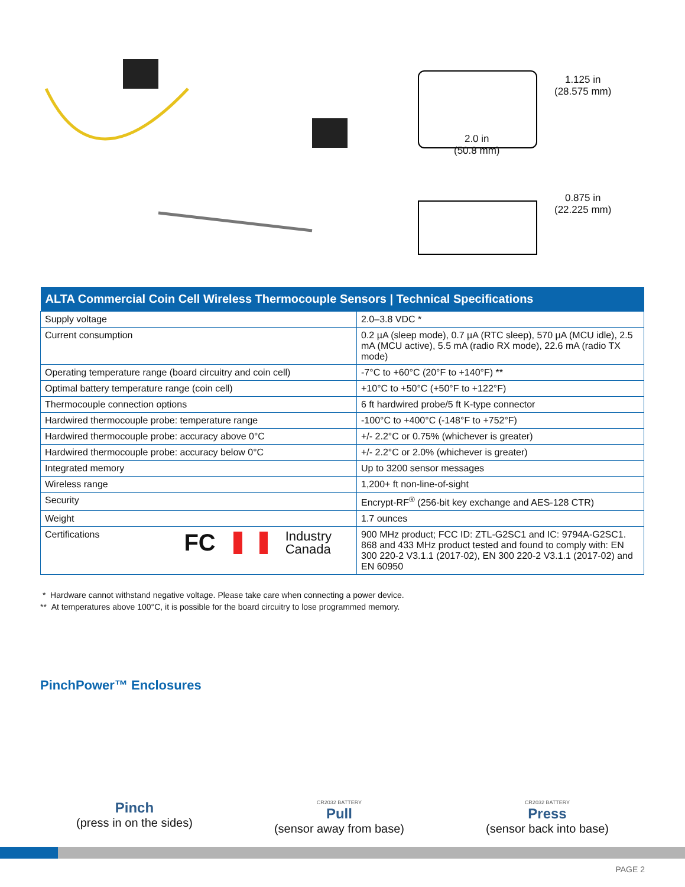1.125 in
(28.575 mm)
2.0 in
(50.8 mm)
0.875 in
(22.225 mm)
| ALTA Commercial Coin Cell Wireless Thermocouple Sensors / Technical Specifications | |
| --- | --- |
| Supply voltage | 2.0–3.8 VDC * |
| Current consumption | 0.2 µA (sleep mode), 0.7 µA (RTC sleep), 570 µA (MCU idle), 2.5 mA (MCU active), 5.5 mA (radio RX mode), 22.6 mA (radio TX mode) |
| Operating temperature range (board circuitry and coin cell) | -7°C to +60°C (20°F to +140°F) ** |
| Optimal battery temperature range (coin cell) | +10°C to +50°C (+50°F to +122°F) |
| Thermocouple connection options | 6 ft hardwired probe/5 ft K-type connector |
| Hardwired thermocouple probe: temperature range | -100°C to +400°C (-148°F to +752°F) |
| Hardwired thermocouple probe: accuracy above 0°C | +/- 2.2°C or 0.75% (whichever is greater) |
| Hardwired thermocouple probe: accuracy below 0°C | +/- 2.2°C or 2.0% (whichever is greater) |
| Integrated memory | Up to 3200 sensor messages |
| Wireless range | 1,200+ ft non-line-of-sight |
| Security | Encrypt-RF<sup>®</sup> (256-bit key exchange and AES-128 CTR) |
| Weight | 1.7 ounces |
| Certifications FC Industry Canada | 900 MHz product; FCC ID: ZTL-G2SC1 and IC: 9794A-G2SC1. 868 and 433 MHz product tested and found to comply with: EN 300 220-2 V3.1.1 (2017-02), EN 300 220-2 V3.1.1 (2017-02) and EN 60950 |
* Hardware cannot withstand negative voltage. Please take care when connecting a power device.
** At temperatures above 100°C, it is possible for the board circuitry to lose programmed memory.
PinchPower™ Enclosures
Pinch
(press in on the sides)
CR2032 BATTERY
Pull
(sensor away from base)
CR2032 BATTERY
Press
(sensor back into base)
PAGE 2